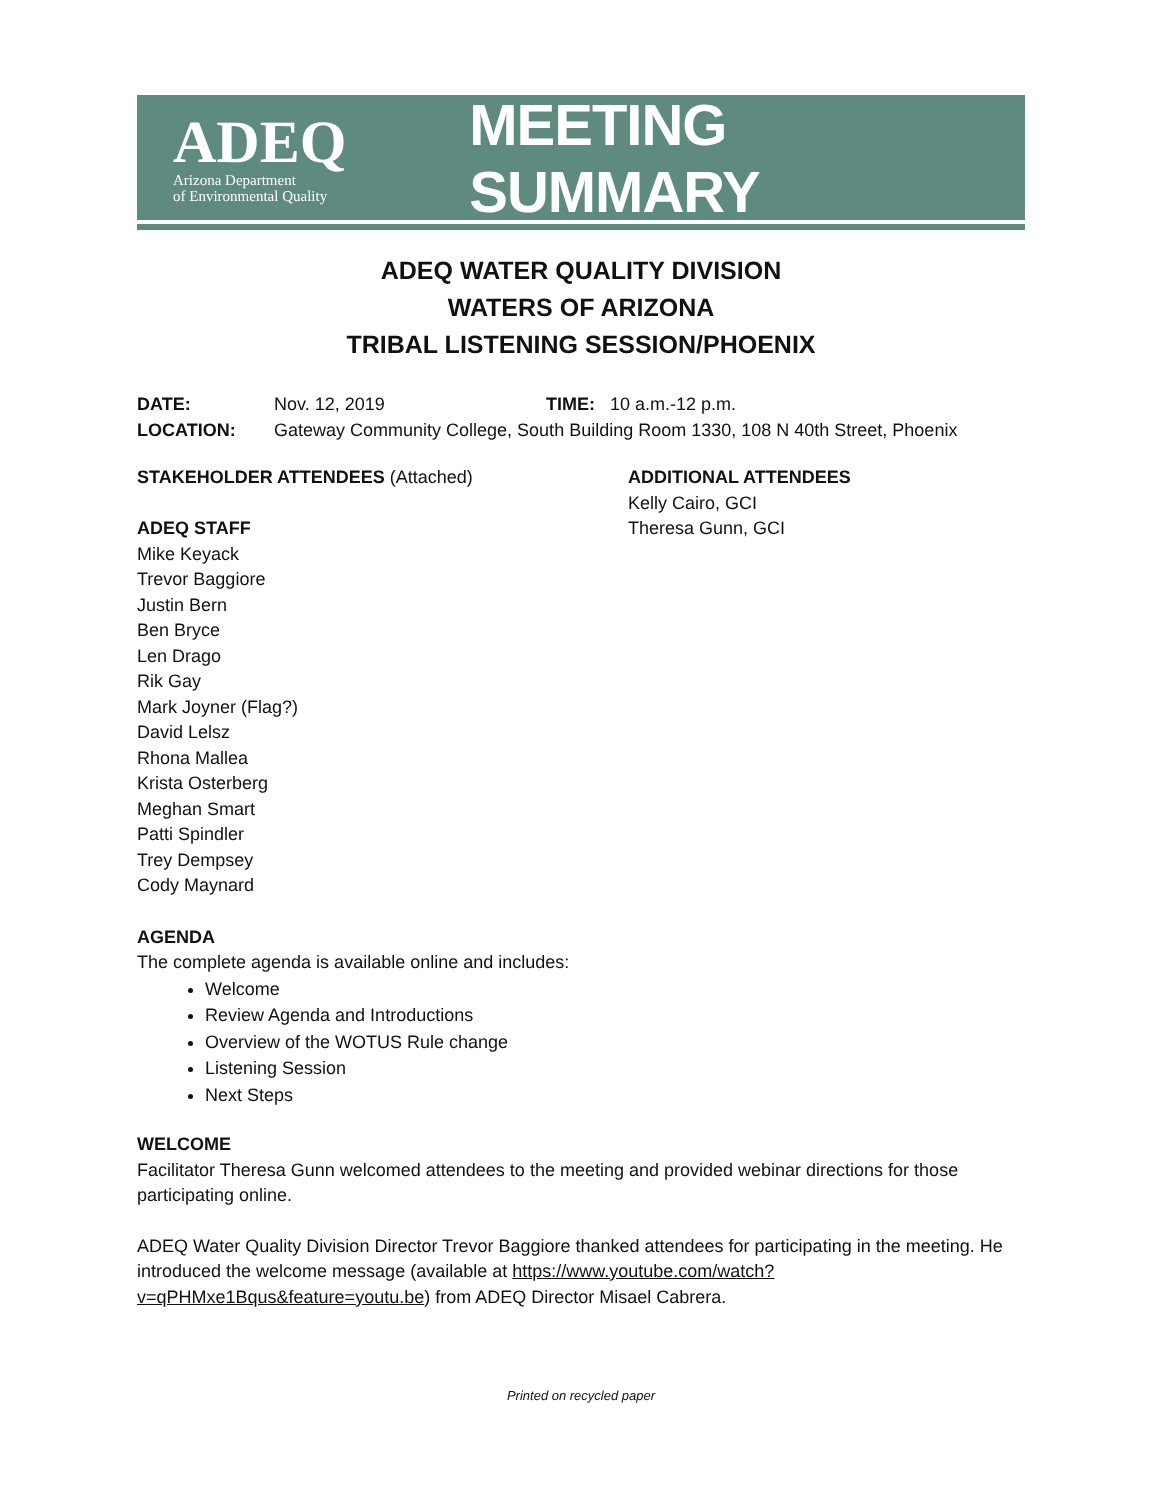ADEQ
Arizona Department
of Environmental Quality
MEETING SUMMARY
ADEQ WATER QUALITY DIVISION
WATERS OF ARIZONA
TRIBAL LISTENING SESSION/PHOENIX
DATE: Nov. 12, 2019 TIME: 10 a.m.-12 p.m.
LOCATION: Gateway Community College, South Building Room 1330, 108 N 40th Street, Phoenix
STAKEHOLDER ATTENDEES (Attached)
ADEQ STAFF
Mike Keyack
Trevor Baggiore
Justin Bern
Ben Bryce
Len Drago
Rik Gay
Mark Joyner (Flag?)
David Lelsz
Rhona Mallea
Krista Osterberg
Meghan Smart
Patti Spindler
Trey Dempsey
Cody Maynard
ADDITIONAL ATTENDEES
Kelly Cairo, GCI
Theresa Gunn, GCI
AGENDA
The complete agenda is available online and includes:
Welcome
Review Agenda and Introductions
Overview of the WOTUS Rule change
Listening Session
Next Steps
WELCOME
Facilitator Theresa Gunn welcomed attendees to the meeting and provided webinar directions for those participating online.
ADEQ Water Quality Division Director Trevor Baggiore thanked attendees for participating in the meeting. He introduced the welcome message (available at https://www.youtube.com/watch?v=qPHMxe1Bqus&feature=youtu.be) from ADEQ Director Misael Cabrera.
Printed on recycled paper